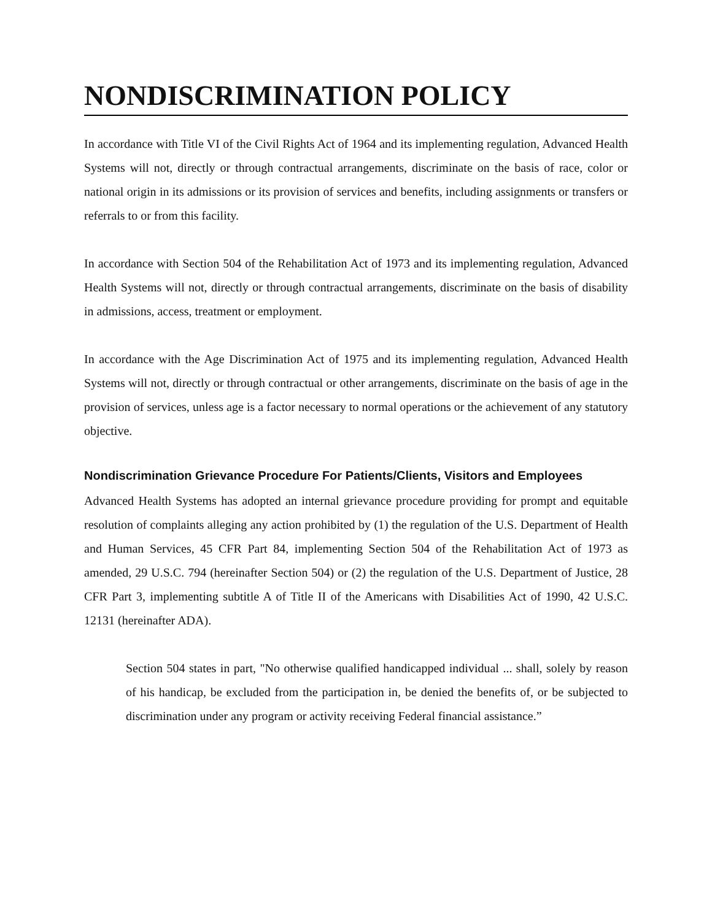NONDISCRIMINATION POLICY
In accordance with Title VI of the Civil Rights Act of 1964 and its implementing regulation, Advanced Health Systems will not, directly or through contractual arrangements, discriminate on the basis of race, color or national origin in its admissions or its provision of services and benefits, including assignments or transfers or referrals to or from this facility.
In accordance with Section 504 of the Rehabilitation Act of 1973 and its implementing regulation, Advanced Health Systems will not, directly or through contractual arrangements, discriminate on the basis of disability in admissions, access, treatment or employment.
In accordance with the Age Discrimination Act of 1975 and its implementing regulation, Advanced Health Systems will not, directly or through contractual or other arrangements, discriminate on the basis of age in the provision of services, unless age is a factor necessary to normal operations or the achievement of any statutory objective.
Nondiscrimination Grievance Procedure For Patients/Clients, Visitors and Employees
Advanced Health Systems has adopted an internal grievance procedure providing for prompt and equitable resolution of complaints alleging any action prohibited by (1) the regulation of the U.S. Department of Health and Human Services, 45 CFR Part 84, implementing Section 504 of the Rehabilitation Act of 1973 as amended, 29 U.S.C. 794 (hereinafter Section 504) or (2) the regulation of the U.S. Department of Justice, 28 CFR Part 3, implementing subtitle A of Title II of the Americans with Disabilities Act of 1990, 42 U.S.C. 12131 (hereinafter ADA).
Section 504 states in part, "No otherwise qualified handicapped individual ... shall, solely by reason of his handicap, be excluded from the participation in, be denied the benefits of, or be subjected to discrimination under any program or activity receiving Federal financial assistance.”